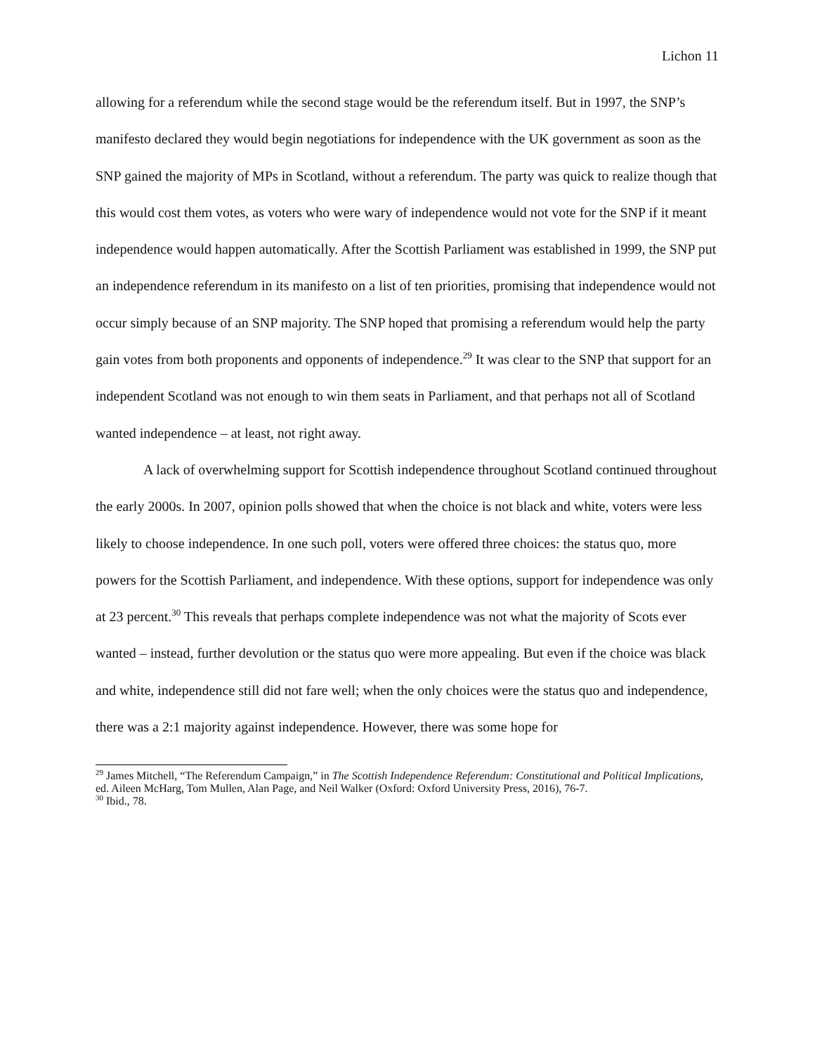Lichon 11
allowing for a referendum while the second stage would be the referendum itself. But in 1997, the SNP’s manifesto declared they would begin negotiations for independence with the UK government as soon as the SNP gained the majority of MPs in Scotland, without a referendum. The party was quick to realize though that this would cost them votes, as voters who were wary of independence would not vote for the SNP if it meant independence would happen automatically. After the Scottish Parliament was established in 1999, the SNP put an independence referendum in its manifesto on a list of ten priorities, promising that independence would not occur simply because of an SNP majority. The SNP hoped that promising a referendum would help the party gain votes from both proponents and opponents of independence.<sup>29</sup> It was clear to the SNP that support for an independent Scotland was not enough to win them seats in Parliament, and that perhaps not all of Scotland wanted independence – at least, not right away.
A lack of overwhelming support for Scottish independence throughout Scotland continued throughout the early 2000s. In 2007, opinion polls showed that when the choice is not black and white, voters were less likely to choose independence. In one such poll, voters were offered three choices: the status quo, more powers for the Scottish Parliament, and independence. With these options, support for independence was only at 23 percent.<sup>30</sup> This reveals that perhaps complete independence was not what the majority of Scots ever wanted – instead, further devolution or the status quo were more appealing. But even if the choice was black and white, independence still did not fare well; when the only choices were the status quo and independence, there was a 2:1 majority against independence. However, there was some hope for
<sup>29</sup> James Mitchell, “The Referendum Campaign,” in The Scottish Independence Referendum: Constitutional and Political Implications, ed. Aileen McHarg, Tom Mullen, Alan Page, and Neil Walker (Oxford: Oxford University Press, 2016), 76-7.
<sup>30</sup> Ibid., 78.